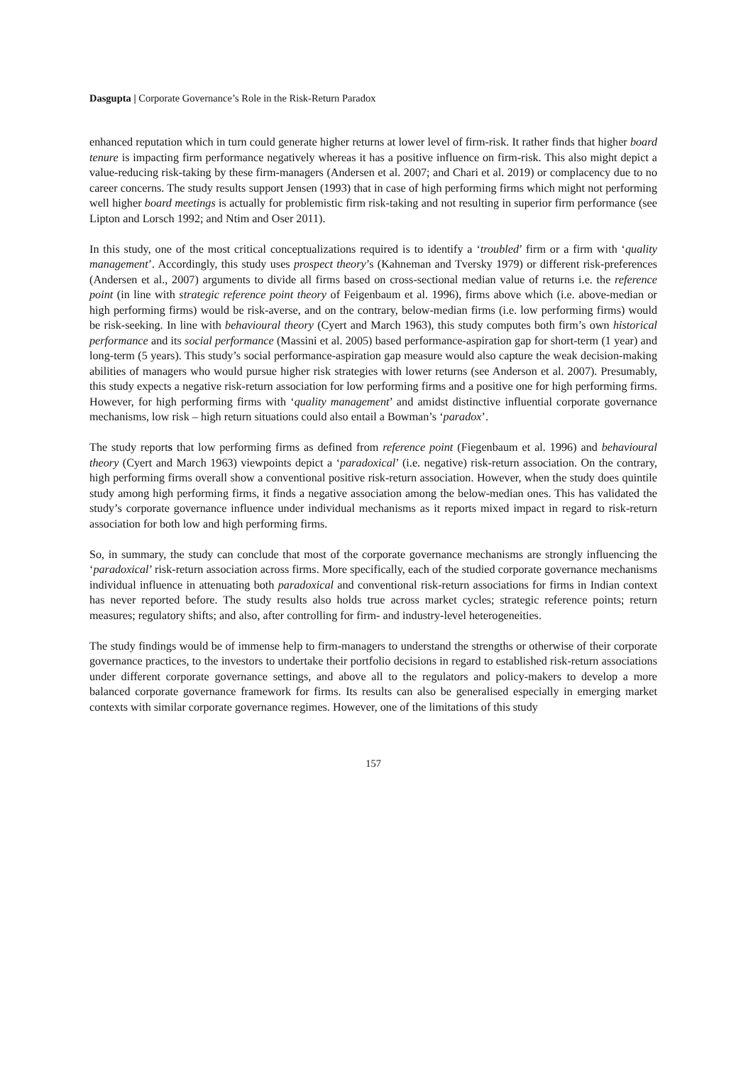Dasgupta | Corporate Governance’s Role in the Risk-Return Paradox
enhanced reputation which in turn could generate higher returns at lower level of firm-risk. It rather finds that higher board tenure is impacting firm performance negatively whereas it has a positive influence on firm-risk. This also might depict a value-reducing risk-taking by these firm-managers (Andersen et al. 2007; and Chari et al. 2019) or complacency due to no career concerns. The study results support Jensen (1993) that in case of high performing firms which might not performing well higher board meetings is actually for problemistic firm risk-taking and not resulting in superior firm performance (see Lipton and Lorsch 1992; and Ntim and Oser 2011).
In this study, one of the most critical conceptualizations required is to identify a ‘troubled’ firm or a firm with ‘quality management’. Accordingly, this study uses prospect theory’s (Kahneman and Tversky 1979) or different risk-preferences (Andersen et al., 2007) arguments to divide all firms based on cross-sectional median value of returns i.e. the reference point (in line with strategic reference point theory of Feigenbaum et al. 1996), firms above which (i.e. above-median or high performing firms) would be risk-averse, and on the contrary, below-median firms (i.e. low performing firms) would be risk-seeking. In line with behavioural theory (Cyert and March 1963), this study computes both firm’s own historical performance and its social performance (Massini et al. 2005) based performance-aspiration gap for short-term (1 year) and long-term (5 years). This study’s social performance-aspiration gap measure would also capture the weak decision-making abilities of managers who would pursue higher risk strategies with lower returns (see Anderson et al. 2007). Presumably, this study expects a negative risk-return association for low performing firms and a positive one for high performing firms. However, for high performing firms with ‘quality management’ and amidst distinctive influential corporate governance mechanisms, low risk – high return situations could also entail a Bowman’s ‘paradox’.
The study reports that low performing firms as defined from reference point (Fiegenbaum et al. 1996) and behavioural theory (Cyert and March 1963) viewpoints depict a ‘paradoxical’ (i.e. negative) risk-return association. On the contrary, high performing firms overall show a conventional positive risk-return association. However, when the study does quintile study among high performing firms, it finds a negative association among the below-median ones. This has validated the study’s corporate governance influence under individual mechanisms as it reports mixed impact in regard to risk-return association for both low and high performing firms.
So, in summary, the study can conclude that most of the corporate governance mechanisms are strongly influencing the ‘paradoxical’ risk-return association across firms. More specifically, each of the studied corporate governance mechanisms individual influence in attenuating both paradoxical and conventional risk-return associations for firms in Indian context has never reported before. The study results also holds true across market cycles; strategic reference points; return measures; regulatory shifts; and also, after controlling for firm- and industry-level heterogeneities.
The study findings would be of immense help to firm-managers to understand the strengths or otherwise of their corporate governance practices, to the investors to undertake their portfolio decisions in regard to established risk-return associations under different corporate governance settings, and above all to the regulators and policy-makers to develop a more balanced corporate governance framework for firms. Its results can also be generalised especially in emerging market contexts with similar corporate governance regimes. However, one of the limitations of this study
157